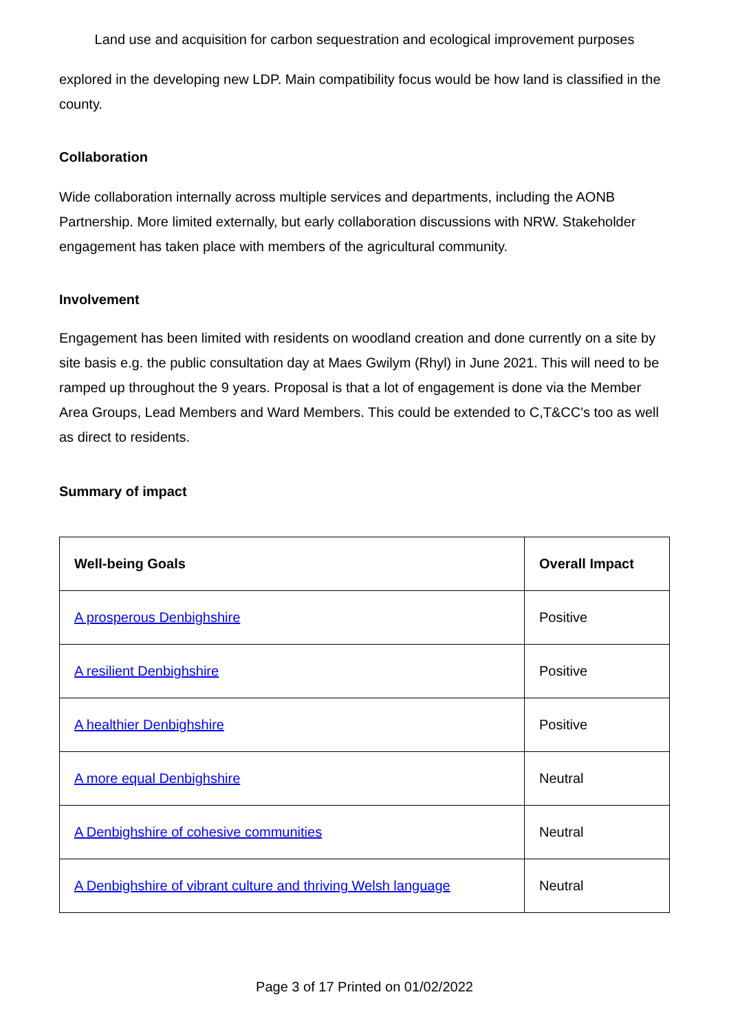Land use and acquisition for carbon sequestration and ecological improvement purposes
explored in the developing new LDP. Main compatibility focus would be how land is classified in the county.
Collaboration
Wide collaboration internally across multiple services and departments, including the AONB Partnership. More limited externally, but early collaboration discussions with NRW. Stakeholder engagement has taken place with members of the agricultural community.
Involvement
Engagement has been limited with residents on woodland creation and done currently on a site by site basis e.g. the public consultation day at Maes Gwilym (Rhyl) in June 2021. This will need to be ramped up throughout the 9 years. Proposal is that a lot of engagement is done via the Member Area Groups, Lead Members and Ward Members. This could be extended to C,T&CC's too as well as direct to residents.
Summary of impact
| Well-being Goals | Overall Impact |
| --- | --- |
| A prosperous Denbighshire | Positive |
| A resilient Denbighshire | Positive |
| A healthier Denbighshire | Positive |
| A more equal Denbighshire | Neutral |
| A Denbighshire of cohesive communities | Neutral |
| A Denbighshire of vibrant culture and thriving Welsh language | Neutral |
Page 3 of 17 Printed on 01/02/2022